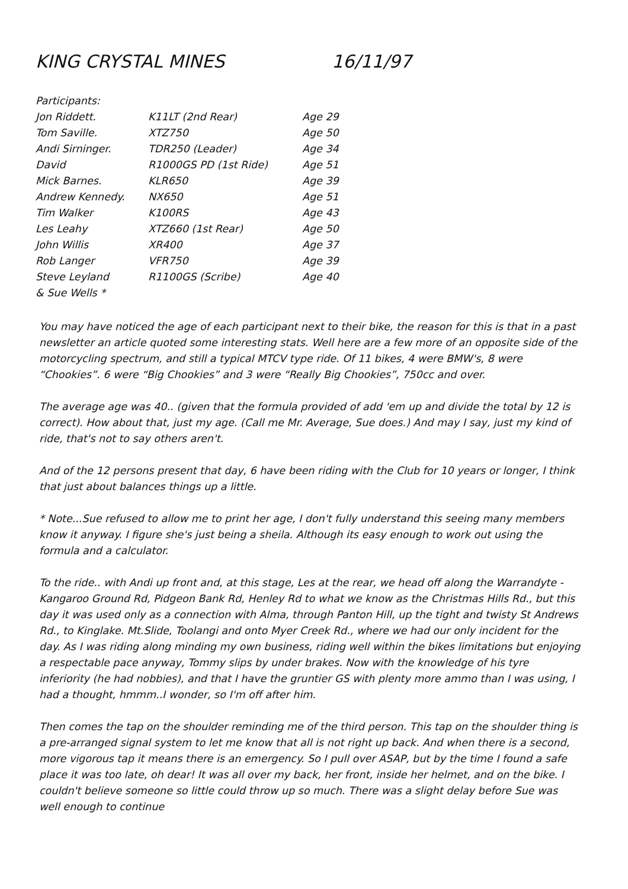KING CRYSTAL MINES 16/11/97
| Participants: | | |
| Jon Riddett. | K11LT (2nd Rear) | Age 29 |
| Tom Saville. | XTZ750 | Age 50 |
| Andi Sirninger. | TDR250 (Leader) | Age 34 |
| David | R1000GS PD (1st Ride) | Age 51 |
| Mick Barnes. | KLR650 | Age 39 |
| Andrew Kennedy. | NX650 | Age 51 |
| Tim Walker | K100RS | Age 43 |
| Les Leahy | XTZ660 (1st Rear) | Age 50 |
| John Willis | XR400 | Age 37 |
| Rob Langer | VFR750 | Age 39 |
| Steve Leyland | R1100GS (Scribe) | Age 40 |
| & Sue Wells * | | |
You may have noticed the age of each participant next to their bike, the reason for this is that in a past newsletter an article quoted some interesting stats. Well here are a few more of an opposite side of the motorcycling spectrum, and still a typical MTCV type ride. Of 11 bikes, 4 were BMW's, 8 were “Chookies”. 6 were “Big Chookies” and 3 were “Really Big Chookies”, 750cc and over.
The average age was 40.. (given that the formula provided of add 'em up and divide the total by 12 is correct). How about that, just my age. (Call me Mr. Average, Sue does.) And may I say, just my kind of ride, that's not to say others aren't.
And of the 12 persons present that day, 6 have been riding with the Club for 10 years or longer, I think that just about balances things up a little.
* Note...Sue refused to allow me to print her age, I don't fully understand this seeing many members know it anyway. I figure she's just being a sheila. Although its easy enough to work out using the formula and a calculator.
To the ride.. with Andi up front and, at this stage, Les at the rear, we head off along the Warrandyte - Kangaroo Ground Rd, Pidgeon Bank Rd, Henley Rd to what we know as the Christmas Hills Rd., but this day it was used only as a connection with Alma, through Panton Hill, up the tight and twisty St Andrews Rd., to Kinglake. Mt.Slide, Toolangi and onto Myer Creek Rd., where we had our only incident for the day. As I was riding along minding my own business, riding well within the bikes limitations but enjoying a respectable pace anyway, Tommy slips by under brakes. Now with the knowledge of his tyre inferiority (he had nobbies), and that I have the gruntier GS with plenty more ammo than I was using, I had a thought, hmmm..I wonder, so I'm off after him.
Then comes the tap on the shoulder reminding me of the third person. This tap on the shoulder thing is a pre-arranged signal system to let me know that all is not right up back. And when there is a second, more vigorous tap it means there is an emergency. So I pull over ASAP, but by the time I found a safe place it was too late, oh dear! It was all over my back, her front, inside her helmet, and on the bike. I couldn't believe someone so little could throw up so much. There was a slight delay before Sue was well enough to continue